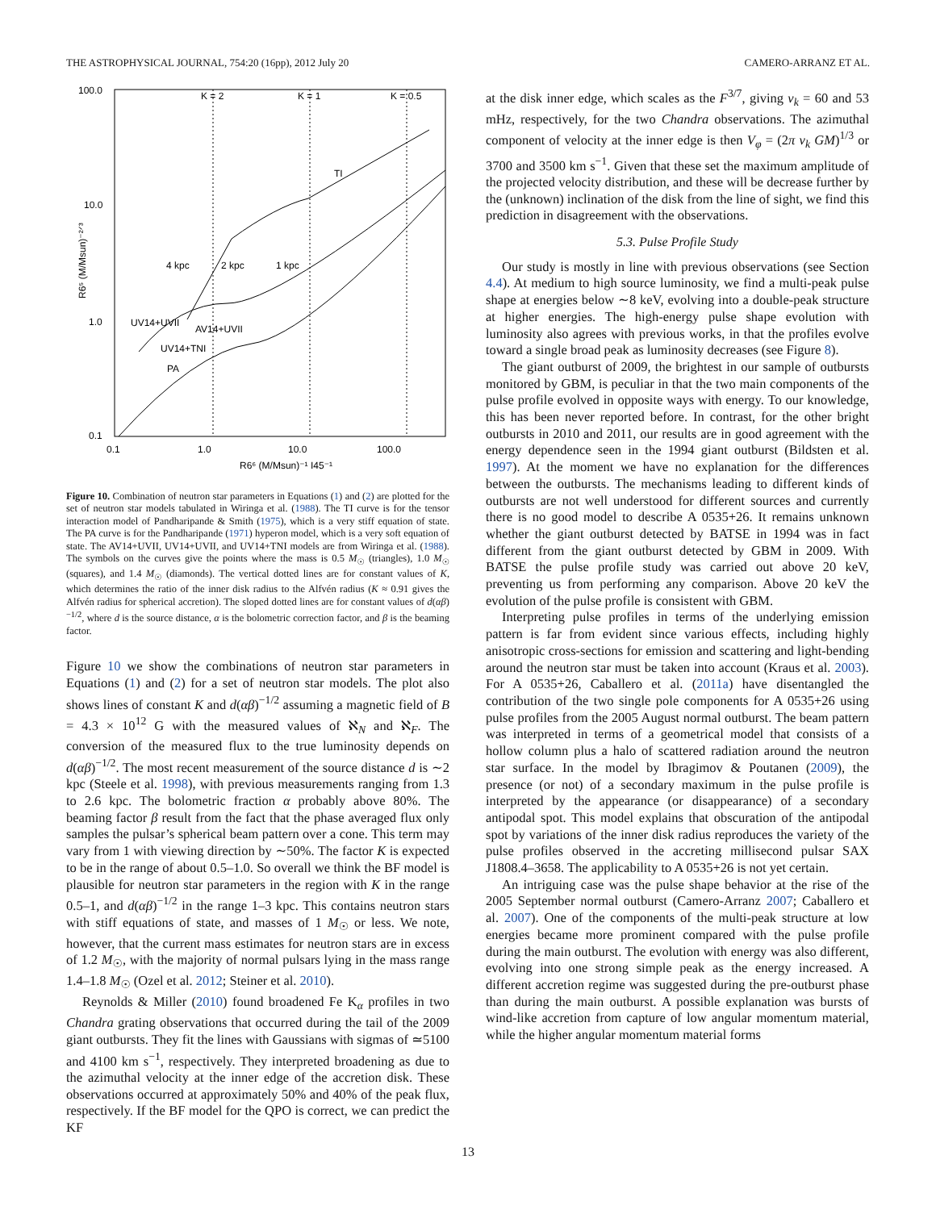THE ASTROPHYSICAL JOURNAL, 754:20 (16pp), 2012 July 20 CAMERO-ARRANZ ET AL.
100.0
10.0
1.0
0.1
0.1
1.0
10.0
100.0
R6⁶ (M/Msun)⁻¹ I45⁻¹
R6⁵ (M/Msun)⁻²ᐟ³
K = 2
K = 1
K = 0.5
TI
4 kpc
2 kpc
1 kpc
UV14+UVII
AV14+UVII
UV14+TNI
PA
Figure 10. Combination of neutron star parameters in Equations (1) and (2) are plotted for the set of neutron star models tabulated in Wiringa et al. (1988). The TI curve is for the tensor interaction model of Pandharipande & Smith (1975), which is a very stiff equation of state. The PA curve is for the Pandharipande (1971) hyperon model, which is a very soft equation of state. The AV14+UVII, UV14+UVII, and UV14+TNI models are from Wiringa et al. (1988). The symbols on the curves give the points where the mass is 0.5 M<sub>☉</sub> (triangles), 1.0 M<sub>☉</sub> (squares), and 1.4 M<sub>☉</sub> (diamonds). The vertical dotted lines are for constant values of K, which determines the ratio of the inner disk radius to the Alfvén radius (K ≈ 0.91 gives the Alfvén radius for spherical accretion). The sloped dotted lines are for constant values of d(αβ)<sup>−1/2</sup>, where d is the source distance, α is the bolometric correction factor, and β is the beaming factor.
Figure 10 we show the combinations of neutron star parameters in Equations (1) and (2) for a set of neutron star models. The plot also shows lines of constant K and d(αβ)<sup>−1/2</sup> assuming a magnetic field of B = 4.3 × 10<sup>12</sup> G with the measured values of ℵ<sub>N</sub> and ℵ<sub>F</sub>. The conversion of the measured flux to the true luminosity depends on d(αβ)<sup>−1/2</sup>. The most recent measurement of the source distance d is ∼2 kpc (Steele et al. 1998), with previous measurements ranging from 1.3 to 2.6 kpc. The bolometric fraction α probably above 80%. The beaming factor β result from the fact that the phase averaged flux only samples the pulsar’s spherical beam pattern over a cone. This term may vary from 1 with viewing direction by ∼50%. The factor K is expected to be in the range of about 0.5–1.0. So overall we think the BF model is plausible for neutron star parameters in the region with K in the range 0.5–1, and d(αβ)<sup>−1/2</sup> in the range 1–3 kpc. This contains neutron stars with stiff equations of state, and masses of 1 M<sub>☉</sub> or less. We note, however, that the current mass estimates for neutron stars are in excess of 1.2 M<sub>☉</sub>, with the majority of normal pulsars lying in the mass range 1.4–1.8 M<sub>☉</sub> (Ozel et al. 2012; Steiner et al. 2010).
Reynolds & Miller (2010) found broadened Fe K<sub>α</sub> profiles in two Chandra grating observations that occurred during the tail of the 2009 giant outbursts. They fit the lines with Gaussians with sigmas of ≃5100 and 4100 km s<sup>−1</sup>, respectively. They interpreted broadening as due to the azimuthal velocity at the inner edge of the accretion disk. These observations occurred at approximately 50% and 40% of the peak flux, respectively. If the BF model for the QPO is correct, we can predict the KF
at the disk inner edge, which scales as the F<sup>3/7</sup>, giving ν<sub>k</sub> = 60 and 53 mHz, respectively, for the two Chandra observations. The azimuthal component of velocity at the inner edge is then V<sub>φ</sub> = (2π ν<sub>k</sub> GM)<sup>1/3</sup> or 3700 and 3500 km s<sup>−1</sup>. Given that these set the maximum amplitude of the projected velocity distribution, and these will be decrease further by the (unknown) inclination of the disk from the line of sight, we find this prediction in disagreement with the observations.
5.3. Pulse Profile Study
Our study is mostly in line with previous observations (see Section 4.4). At medium to high source luminosity, we find a multi-peak pulse shape at energies below ∼8 keV, evolving into a double-peak structure at higher energies. The high-energy pulse shape evolution with luminosity also agrees with previous works, in that the profiles evolve toward a single broad peak as luminosity decreases (see Figure 8).
The giant outburst of 2009, the brightest in our sample of outbursts monitored by GBM, is peculiar in that the two main components of the pulse profile evolved in opposite ways with energy. To our knowledge, this has been never reported before. In contrast, for the other bright outbursts in 2010 and 2011, our results are in good agreement with the energy dependence seen in the 1994 giant outburst (Bildsten et al. 1997). At the moment we have no explanation for the differences between the outbursts. The mechanisms leading to different kinds of outbursts are not well understood for different sources and currently there is no good model to describe A 0535+26. It remains unknown whether the giant outburst detected by BATSE in 1994 was in fact different from the giant outburst detected by GBM in 2009. With BATSE the pulse profile study was carried out above 20 keV, preventing us from performing any comparison. Above 20 keV the evolution of the pulse profile is consistent with GBM.
Interpreting pulse profiles in terms of the underlying emission pattern is far from evident since various effects, including highly anisotropic cross-sections for emission and scattering and light-bending around the neutron star must be taken into account (Kraus et al. 2003). For A 0535+26, Caballero et al. (2011a) have disentangled the contribution of the two single pole components for A 0535+26 using pulse profiles from the 2005 August normal outburst. The beam pattern was interpreted in terms of a geometrical model that consists of a hollow column plus a halo of scattered radiation around the neutron star surface. In the model by Ibragimov & Poutanen (2009), the presence (or not) of a secondary maximum in the pulse profile is interpreted by the appearance (or disappearance) of a secondary antipodal spot. This model explains that obscuration of the antipodal spot by variations of the inner disk radius reproduces the variety of the pulse profiles observed in the accreting millisecond pulsar SAX J1808.4–3658. The applicability to A 0535+26 is not yet certain.
An intriguing case was the pulse shape behavior at the rise of the 2005 September normal outburst (Camero-Arranz 2007; Caballero et al. 2007). One of the components of the multi-peak structure at low energies became more prominent compared with the pulse profile during the main outburst. The evolution with energy was also different, evolving into one strong simple peak as the energy increased. A different accretion regime was suggested during the pre-outburst phase than during the main outburst. A possible explanation was bursts of wind-like accretion from capture of low angular momentum material, while the higher angular momentum material forms
13